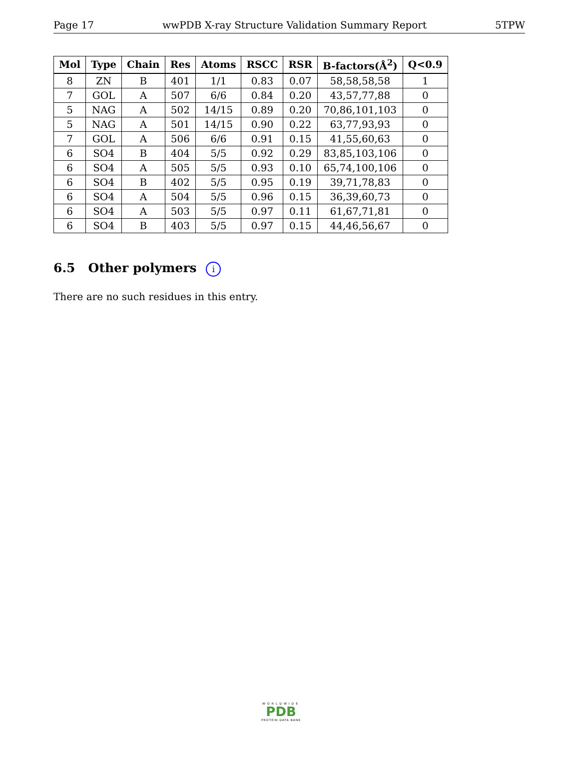Page 17 wwPDB X-ray Structure Validation Summary Report 5TPW
| Mol | Type | Chain | Res | Atoms | RSCC | RSR | B-factors(Å<sup>2</sup>) | Q<0.9 |
| --- | --- | --- | --- | --- | --- | --- | --- | --- |
| 8 | ZN | B | 401 | 1/1 | 0.83 | 0.07 | 58,58,58,58 | 1 |
| 7 | GOL | A | 507 | 6/6 | 0.84 | 0.20 | 43,57,77,88 | 0 |
| 5 | NAG | A | 502 | 14/15 | 0.89 | 0.20 | 70,86,101,103 | 0 |
| 5 | NAG | A | 501 | 14/15 | 0.90 | 0.22 | 63,77,93,93 | 0 |
| 7 | GOL | A | 506 | 6/6 | 0.91 | 0.15 | 41,55,60,63 | 0 |
| 6 | SO4 | B | 404 | 5/5 | 0.92 | 0.29 | 83,85,103,106 | 0 |
| 6 | SO4 | A | 505 | 5/5 | 0.93 | 0.10 | 65,74,100,106 | 0 |
| 6 | SO4 | B | 402 | 5/5 | 0.95 | 0.19 | 39,71,78,83 | 0 |
| 6 | SO4 | A | 504 | 5/5 | 0.96 | 0.15 | 36,39,60,73 | 0 |
| 6 | SO4 | A | 503 | 5/5 | 0.97 | 0.11 | 61,67,71,81 | 0 |
| 6 | SO4 | B | 403 | 5/5 | 0.97 | 0.15 | 44,46,56,67 | 0 |
6.5 Other polymers i
There are no such residues in this entry.
WORLDWIDE
PDB
PROTEIN DATA BANK